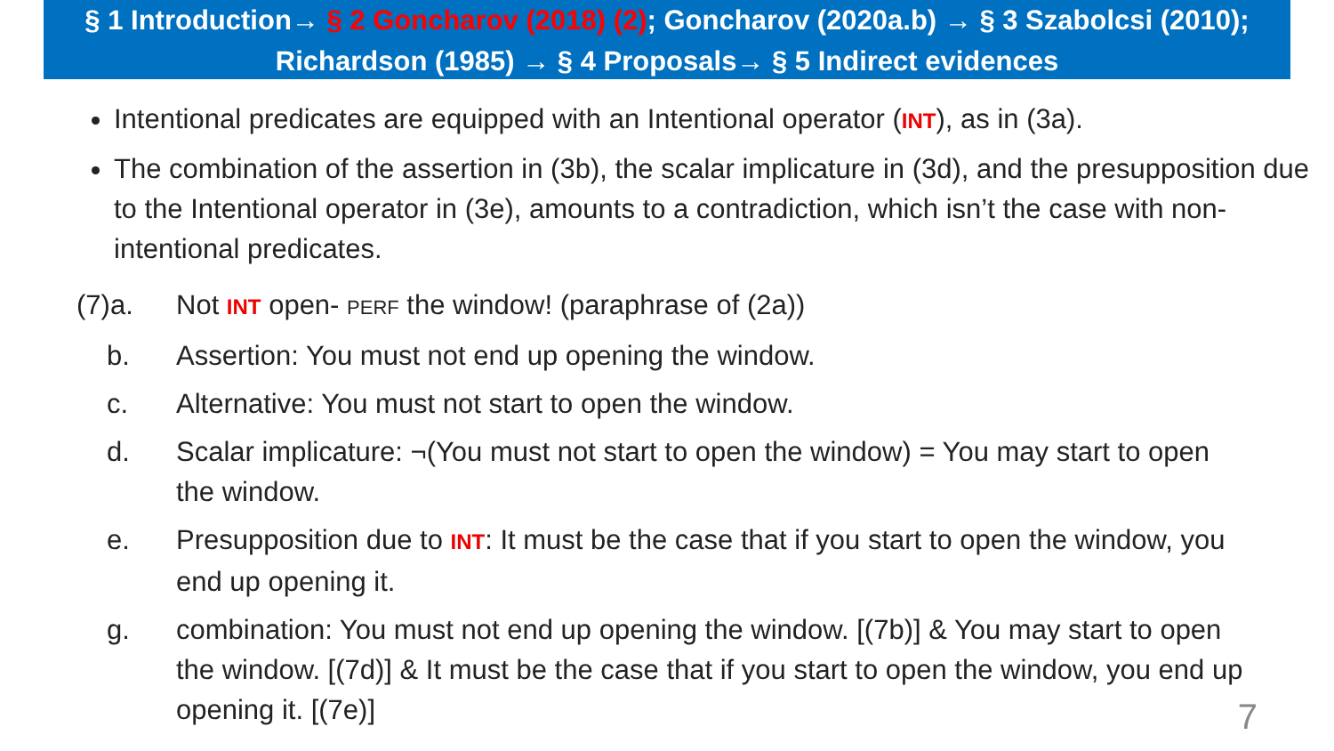§ 1 Introduction→ § 2 Goncharov (2018) (2); Goncharov (2020a.b) → § 3 Szabolcsi (2010); Richardson (1985) → § 4 Proposals→ § 5 Indirect evidences
Intentional predicates are equipped with an Intentional operator (INT), as in (3a).
The combination of the assertion in (3b), the scalar implicature in (3d), and the presupposition due to the Intentional operator in (3e), amounts to a contradiction, which isn’t the case with non-intentional predicates.
(7)a. Not INT open- PERF the window! (paraphrase of (2a))
b. Assertion: You must not end up opening the window.
c. Alternative: You must not start to open the window.
d. Scalar implicature: ¬(You must not start to open the window) = You may start to open the window.
e. Presupposition due to INT: It must be the case that if you start to open the window, you end up opening it.
g. combination: You must not end up opening the window. [(7b)] & You may start to open the window. [(7d)] & It must be the case that if you start to open the window, you end up opening it. [(7e)]
7